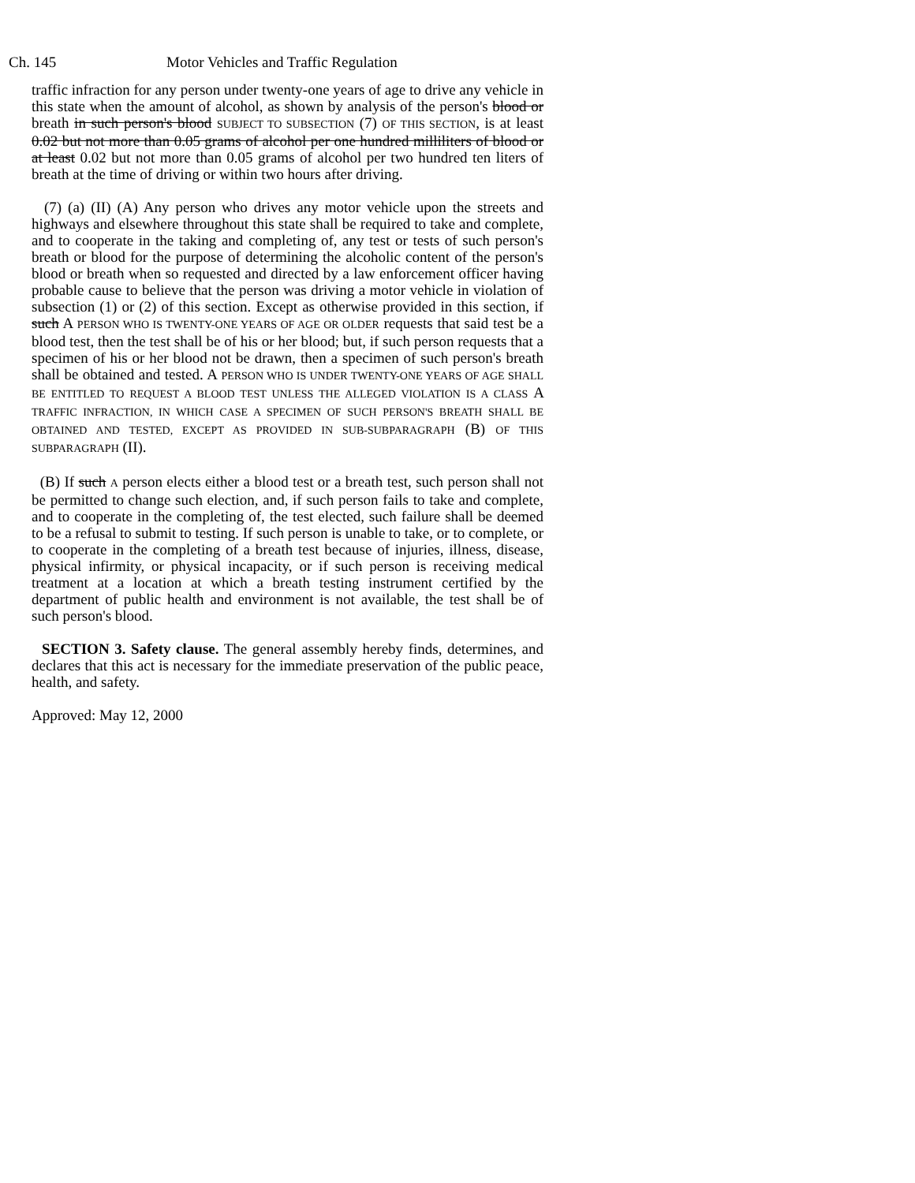Ch. 145 Motor Vehicles and Traffic Regulation
traffic infraction for any person under twenty-one years of age to drive any vehicle in this state when the amount of alcohol, as shown by analysis of the person's blood or breath in such person's blood SUBJECT TO SUBSECTION (7) OF THIS SECTION, is at least 0.02 but not more than 0.05 grams of alcohol per one hundred milliliters of blood or at least 0.02 but not more than 0.05 grams of alcohol per two hundred ten liters of breath at the time of driving or within two hours after driving.
(7) (a) (II) (A) Any person who drives any motor vehicle upon the streets and highways and elsewhere throughout this state shall be required to take and complete, and to cooperate in the taking and completing of, any test or tests of such person's breath or blood for the purpose of determining the alcoholic content of the person's blood or breath when so requested and directed by a law enforcement officer having probable cause to believe that the person was driving a motor vehicle in violation of subsection (1) or (2) of this section. Except as otherwise provided in this section, if such A PERSON WHO IS TWENTY-ONE YEARS OF AGE OR OLDER requests that said test be a blood test, then the test shall be of his or her blood; but, if such person requests that a specimen of his or her blood not be drawn, then a specimen of such person's breath shall be obtained and tested. A PERSON WHO IS UNDER TWENTY-ONE YEARS OF AGE SHALL BE ENTITLED TO REQUEST A BLOOD TEST UNLESS THE ALLEGED VIOLATION IS A CLASS A TRAFFIC INFRACTION, IN WHICH CASE A SPECIMEN OF SUCH PERSON'S BREATH SHALL BE OBTAINED AND TESTED, EXCEPT AS PROVIDED IN SUB-SUBPARAGRAPH (B) OF THIS SUBPARAGRAPH (II).
(B) If such A person elects either a blood test or a breath test, such person shall not be permitted to change such election, and, if such person fails to take and complete, and to cooperate in the completing of, the test elected, such failure shall be deemed to be a refusal to submit to testing. If such person is unable to take, or to complete, or to cooperate in the completing of a breath test because of injuries, illness, disease, physical infirmity, or physical incapacity, or if such person is receiving medical treatment at a location at which a breath testing instrument certified by the department of public health and environment is not available, the test shall be of such person's blood.
SECTION 3. Safety clause. The general assembly hereby finds, determines, and declares that this act is necessary for the immediate preservation of the public peace, health, and safety.
Approved: May 12, 2000